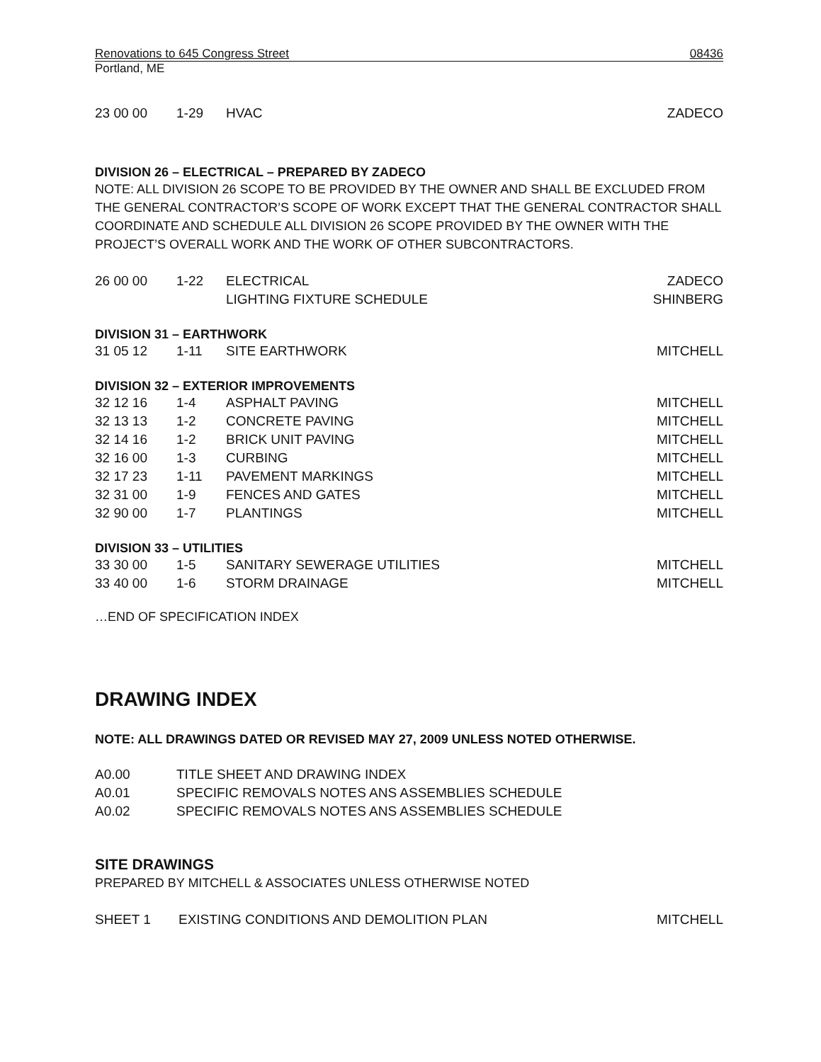Renovations to 645 Congress Street 08436
Portland, ME
| 23 00 00 | 1-29 | HVAC | ZADECO |
DIVISION 26 – ELECTRICAL – PREPARED BY ZADECO
NOTE: ALL DIVISION 26 SCOPE TO BE PROVIDED BY THE OWNER AND SHALL BE EXCLUDED FROM THE GENERAL CONTRACTOR’S SCOPE OF WORK EXCEPT THAT THE GENERAL CONTRACTOR SHALL COORDINATE AND SCHEDULE ALL DIVISION 26 SCOPE PROVIDED BY THE OWNER WITH THE PROJECT’S OVERALL WORK AND THE WORK OF OTHER SUBCONTRACTORS.
| 26 00 00 | 1-22 | ELECTRICAL | ZADECO |
| | | LIGHTING FIXTURE SCHEDULE | SHINBERG |
DIVISION 31 – EARTHWORK
| 31 05 12 | 1-11 | SITE EARTHWORK | MITCHELL |
DIVISION 32 – EXTERIOR IMPROVEMENTS
| 32 12 16 | 1-4 | ASPHALT PAVING | MITCHELL |
| 32 13 13 | 1-2 | CONCRETE PAVING | MITCHELL |
| 32 14 16 | 1-2 | BRICK UNIT PAVING | MITCHELL |
| 32 16 00 | 1-3 | CURBING | MITCHELL |
| 32 17 23 | 1-11 | PAVEMENT MARKINGS | MITCHELL |
| 32 31 00 | 1-9 | FENCES AND GATES | MITCHELL |
| 32 90 00 | 1-7 | PLANTINGS | MITCHELL |
DIVISION 33 – UTILITIES
| 33 30 00 | 1-5 | SANITARY SEWERAGE UTILITIES | MITCHELL |
| 33 40 00 | 1-6 | STORM DRAINAGE | MITCHELL |
…END OF SPECIFICATION INDEX
DRAWING INDEX
NOTE: ALL DRAWINGS DATED OR REVISED MAY 27, 2009 UNLESS NOTED OTHERWISE.
| A0.00 | TITLE SHEET AND DRAWING INDEX |
| A0.01 | SPECIFIC REMOVALS NOTES ANS ASSEMBLIES SCHEDULE |
| A0.02 | SPECIFIC REMOVALS NOTES ANS ASSEMBLIES SCHEDULE |
SITE DRAWINGS
PREPARED BY MITCHELL & ASSOCIATES UNLESS OTHERWISE NOTED
| SHEET 1 | EXISTING CONDITIONS AND DEMOLITION PLAN | MITCHELL |